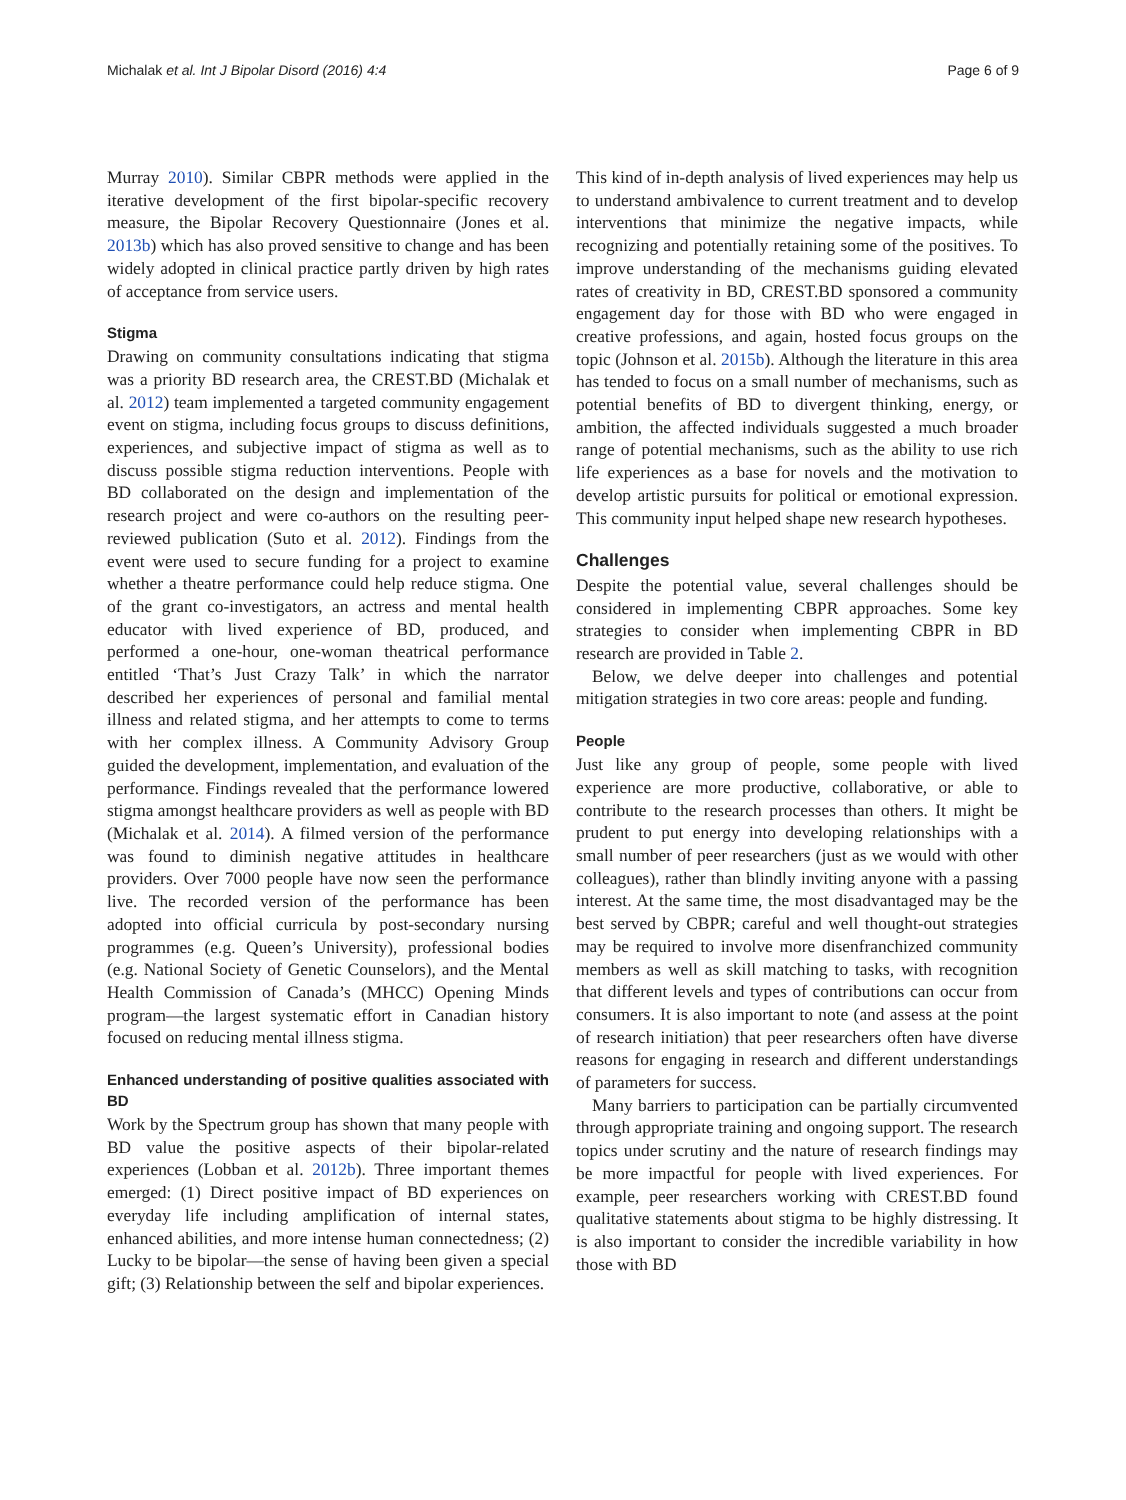Michalak et al. Int J Bipolar Disord (2016) 4:4 Page 6 of 9
Murray 2010). Similar CBPR methods were applied in the iterative development of the first bipolar-specific recovery measure, the Bipolar Recovery Questionnaire (Jones et al. 2013b) which has also proved sensitive to change and has been widely adopted in clinical practice partly driven by high rates of acceptance from service users.
Stigma
Drawing on community consultations indicating that stigma was a priority BD research area, the CREST.BD (Michalak et al. 2012) team implemented a targeted community engagement event on stigma, including focus groups to discuss definitions, experiences, and subjective impact of stigma as well as to discuss possible stigma reduction interventions. People with BD collaborated on the design and implementation of the research project and were co-authors on the resulting peer-reviewed publication (Suto et al. 2012). Findings from the event were used to secure funding for a project to examine whether a theatre performance could help reduce stigma. One of the grant co-investigators, an actress and mental health educator with lived experience of BD, produced, and performed a one-hour, one-woman theatrical performance entitled ‘That’s Just Crazy Talk’ in which the narrator described her experiences of personal and familial mental illness and related stigma, and her attempts to come to terms with her complex illness. A Community Advisory Group guided the development, implementation, and evaluation of the performance. Findings revealed that the performance lowered stigma amongst healthcare providers as well as people with BD (Michalak et al. 2014). A filmed version of the performance was found to diminish negative attitudes in healthcare providers. Over 7000 people have now seen the performance live. The recorded version of the performance has been adopted into official curricula by post-secondary nursing programmes (e.g. Queen’s University), professional bodies (e.g. National Society of Genetic Counselors), and the Mental Health Commission of Canada’s (MHCC) Opening Minds program—the largest systematic effort in Canadian history focused on reducing mental illness stigma.
Enhanced understanding of positive qualities associated with BD
Work by the Spectrum group has shown that many people with BD value the positive aspects of their bipolar-related experiences (Lobban et al. 2012b). Three important themes emerged: (1) Direct positive impact of BD experiences on everyday life including amplification of internal states, enhanced abilities, and more intense human connectedness; (2) Lucky to be bipolar—the sense of having been given a special gift; (3) Relationship between the self and bipolar experiences.
This kind of in-depth analysis of lived experiences may help us to understand ambivalence to current treatment and to develop interventions that minimize the negative impacts, while recognizing and potentially retaining some of the positives. To improve understanding of the mechanisms guiding elevated rates of creativity in BD, CREST.BD sponsored a community engagement day for those with BD who were engaged in creative professions, and again, hosted focus groups on the topic (Johnson et al. 2015b). Although the literature in this area has tended to focus on a small number of mechanisms, such as potential benefits of BD to divergent thinking, energy, or ambition, the affected individuals suggested a much broader range of potential mechanisms, such as the ability to use rich life experiences as a base for novels and the motivation to develop artistic pursuits for political or emotional expression. This community input helped shape new research hypotheses.
Challenges
Despite the potential value, several challenges should be considered in implementing CBPR approaches. Some key strategies to consider when implementing CBPR in BD research are provided in Table 2.
Below, we delve deeper into challenges and potential mitigation strategies in two core areas: people and funding.
People
Just like any group of people, some people with lived experience are more productive, collaborative, or able to contribute to the research processes than others. It might be prudent to put energy into developing relationships with a small number of peer researchers (just as we would with other colleagues), rather than blindly inviting anyone with a passing interest. At the same time, the most disadvantaged may be the best served by CBPR; careful and well thought-out strategies may be required to involve more disenfranchized community members as well as skill matching to tasks, with recognition that different levels and types of contributions can occur from consumers. It is also important to note (and assess at the point of research initiation) that peer researchers often have diverse reasons for engaging in research and different understandings of parameters for success.
Many barriers to participation can be partially circumvented through appropriate training and ongoing support. The research topics under scrutiny and the nature of research findings may be more impactful for people with lived experiences. For example, peer researchers working with CREST.BD found qualitative statements about stigma to be highly distressing. It is also important to consider the incredible variability in how those with BD